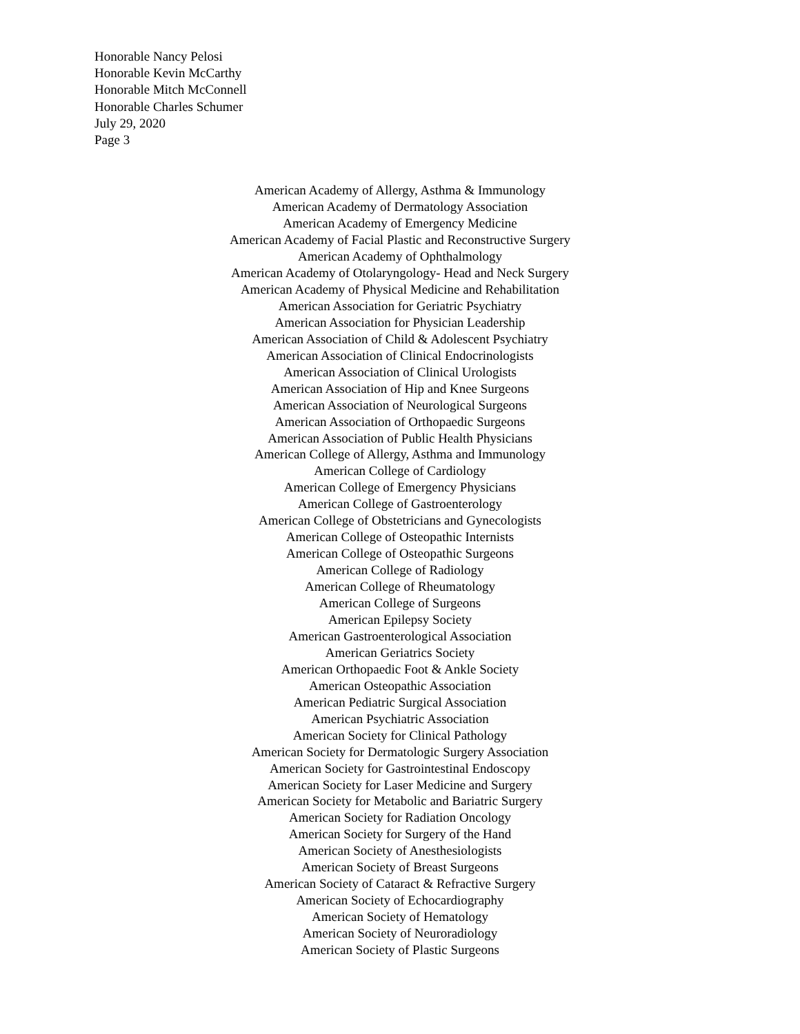Honorable Nancy Pelosi
Honorable Kevin McCarthy
Honorable Mitch McConnell
Honorable Charles Schumer
July 29, 2020
Page 3
American Academy of Allergy, Asthma & Immunology
American Academy of Dermatology Association
American Academy of Emergency Medicine
American Academy of Facial Plastic and Reconstructive Surgery
American Academy of Ophthalmology
American Academy of Otolaryngology- Head and Neck Surgery
American Academy of Physical Medicine and Rehabilitation
American Association for Geriatric Psychiatry
American Association for Physician Leadership
American Association of Child & Adolescent Psychiatry
American Association of Clinical Endocrinologists
American Association of Clinical Urologists
American Association of Hip and Knee Surgeons
American Association of Neurological Surgeons
American Association of Orthopaedic Surgeons
American Association of Public Health Physicians
American College of Allergy, Asthma and Immunology
American College of Cardiology
American College of Emergency Physicians
American College of Gastroenterology
American College of Obstetricians and Gynecologists
American College of Osteopathic Internists
American College of Osteopathic Surgeons
American College of Radiology
American College of Rheumatology
American College of Surgeons
American Epilepsy Society
American Gastroenterological Association
American Geriatrics Society
American Orthopaedic Foot & Ankle Society
American Osteopathic Association
American Pediatric Surgical Association
American Psychiatric Association
American Society for Clinical Pathology
American Society for Dermatologic Surgery Association
American Society for Gastrointestinal Endoscopy
American Society for Laser Medicine and Surgery
American Society for Metabolic and Bariatric Surgery
American Society for Radiation Oncology
American Society for Surgery of the Hand
American Society of Anesthesiologists
American Society of Breast Surgeons
American Society of Cataract & Refractive Surgery
American Society of Echocardiography
American Society of Hematology
American Society of Neuroradiology
American Society of Plastic Surgeons